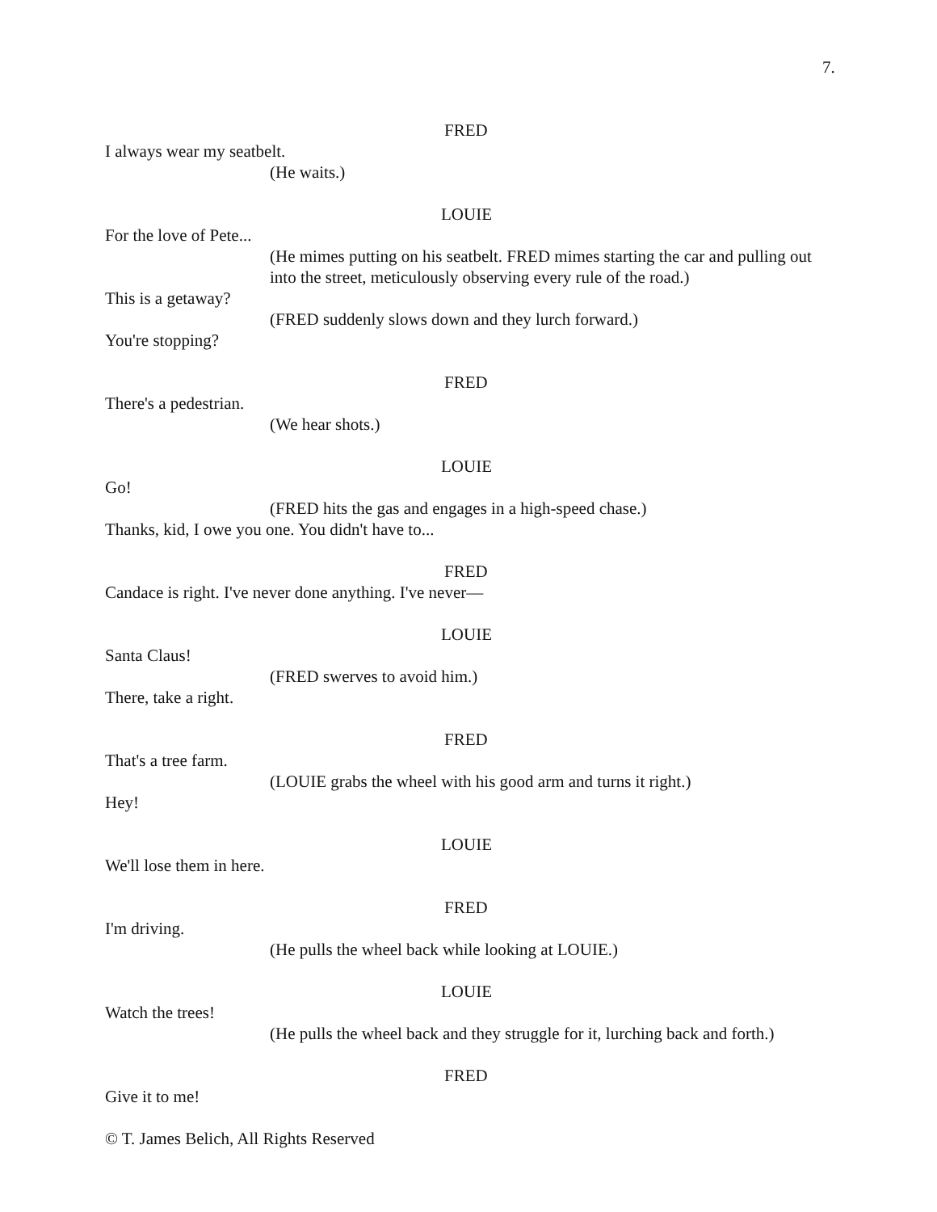7.
FRED
I always wear my seatbelt.
(He waits.)
LOUIE
For the love of Pete...
(He mimes putting on his seatbelt. FRED mimes starting the car and pulling out into the street, meticulously observing every rule of the road.)
This is a getaway?
(FRED suddenly slows down and they lurch forward.)
You're stopping?
FRED
There's a pedestrian.
(We hear shots.)
LOUIE
Go!
(FRED hits the gas and engages in a high-speed chase.)
Thanks, kid, I owe you one. You didn't have to...
FRED
Candace is right. I've never done anything. I've never—
LOUIE
Santa Claus!
(FRED swerves to avoid him.)
There, take a right.
FRED
That's a tree farm.
(LOUIE grabs the wheel with his good arm and turns it right.)
Hey!
LOUIE
We'll lose them in here.
FRED
I'm driving.
(He pulls the wheel back while looking at LOUIE.)
LOUIE
Watch the trees!
(He pulls the wheel back and they struggle for it, lurching back and forth.)
FRED
Give it to me!
© T. James Belich, All Rights Reserved